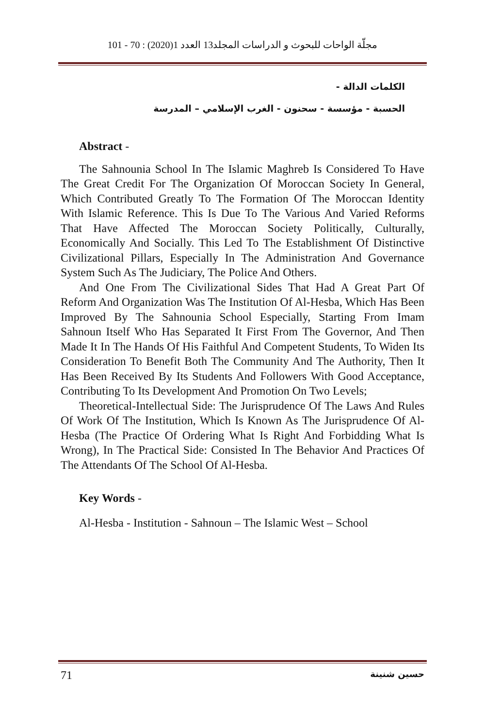مجلّة الواحات للبحوث و الدراسات المجلد13 العدد 1(2020) : 70 - 101
الكلمات الدالة -
الحسبة - مؤسسة - سحنون - الغرب الإسلامي – المدرسة
Abstract -
The Sahnounia School In The Islamic Maghreb Is Considered To Have The Great Credit For The Organization Of Moroccan Society In General, Which Contributed Greatly To The Formation Of The Moroccan Identity With Islamic Reference. This Is Due To The Various And Varied Reforms That Have Affected The Moroccan Society Politically, Culturally, Economically And Socially. This Led To The Establishment Of Distinctive Civilizational Pillars, Especially In The Administration And Governance System Such As The Judiciary, The Police And Others.
And One From The Civilizational Sides That Had A Great Part Of Reform And Organization Was The Institution Of Al-Hesba, Which Has Been Improved By The Sahnounia School Especially, Starting From Imam Sahnoun Itself Who Has Separated It First From The Governor, And Then Made It In The Hands Of His Faithful And Competent Students, To Widen Its Consideration To Benefit Both The Community And The Authority, Then It Has Been Received By Its Students And Followers With Good Acceptance, Contributing To Its Development And Promotion On Two Levels;
Theoretical-Intellectual Side: The Jurisprudence Of The Laws And Rules Of Work Of The Institution, Which Is Known As The Jurisprudence Of Al-Hesba (The Practice Of Ordering What Is Right And Forbidding What Is Wrong), In The Practical Side: Consisted In The Behavior And Practices Of The Attendants Of The School Of Al-Hesba.
Key Words -
Al-Hesba - Institution - Sahnoun – The Islamic West – School
71 حسين شنينة